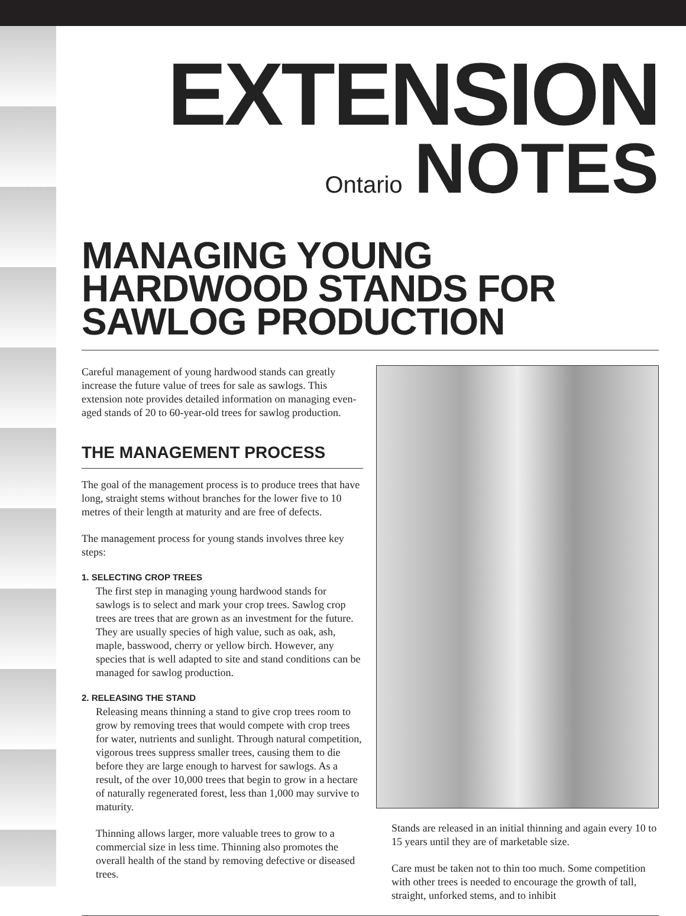EXTENSION
Ontario NOTES
MANAGING YOUNG HARDWOOD STANDS FOR SAWLOG PRODUCTION
Careful management of young hardwood stands can greatly increase the future value of trees for sale as sawlogs. This extension note provides detailed information on managing even-aged stands of 20 to 60-year-old trees for sawlog production.
THE MANAGEMENT PROCESS
The goal of the management process is to produce trees that have long, straight stems without branches for the lower five to 10 metres of their length at maturity and are free of defects.
The management process for young stands involves three key steps:
1. SELECTING CROP TREES
The first step in managing young hardwood stands for sawlogs is to select and mark your crop trees. Sawlog crop trees are trees that are grown as an investment for the future. They are usually species of high value, such as oak, ash, maple, basswood, cherry or yellow birch. However, any species that is well adapted to site and stand conditions can be managed for sawlog production.
2. RELEASING THE STAND
Releasing means thinning a stand to give crop trees room to grow by removing trees that would compete with crop trees for water, nutrients and sunlight. Through natural competition, vigorous trees suppress smaller trees, causing them to die before they are large enough to harvest for sawlogs. As a result, of the over 10,000 trees that begin to grow in a hectare of naturally regenerated forest, less than 1,000 may survive to maturity.
Thinning allows larger, more valuable trees to grow to a commercial size in less time. Thinning also promotes the overall health of the stand by removing defective or diseased trees.
Stands are released in an initial thinning and again every 10 to 15 years until they are of marketable size.
Care must be taken not to thin too much. Some competition with other trees is needed to encourage the growth of tall, straight, unforked stems, and to inhibit